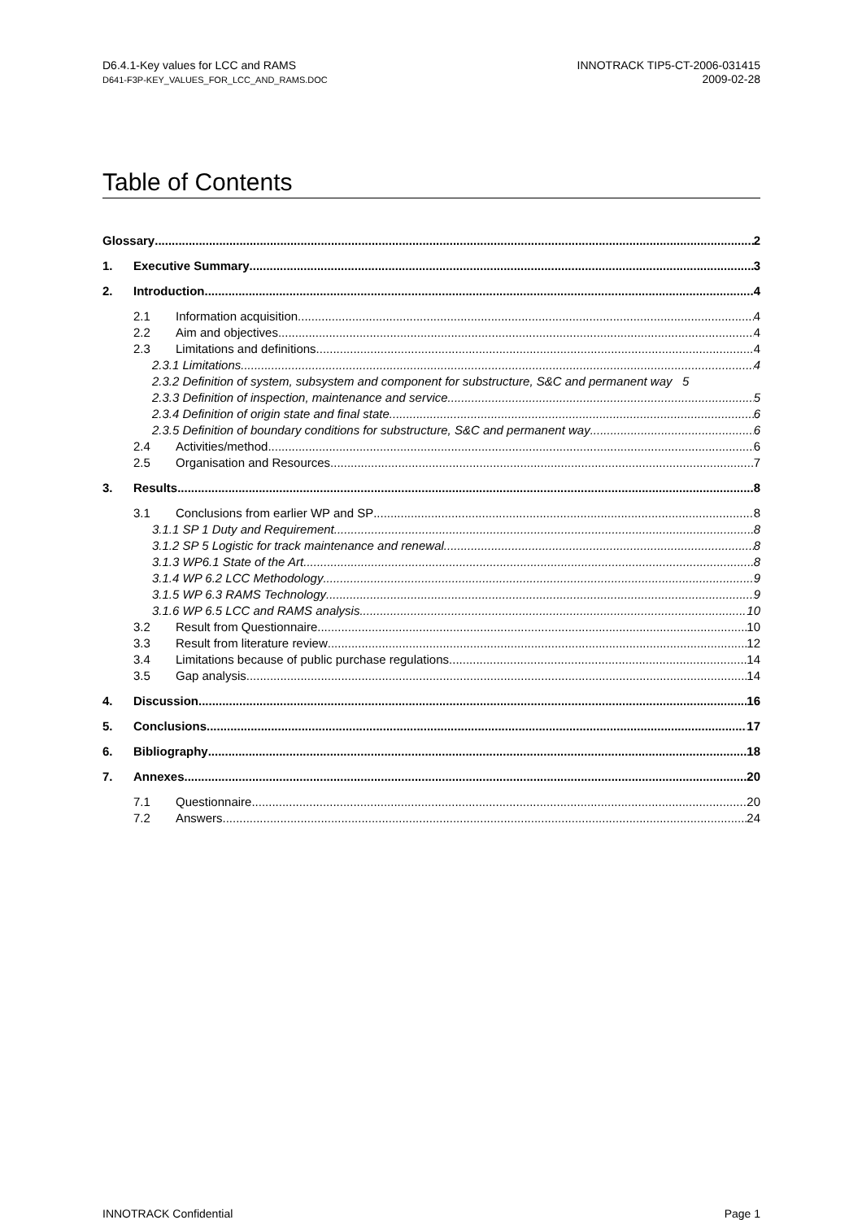D6.4.1-Key values for LCC and RAMS
D641-F3P-KEY_VALUES_FOR_LCC_AND_RAMS.DOC
INNOTRACK TIP5-CT-2006-031415
2009-02-28
Table of Contents
Glossary 2
1. Executive Summary 3
2. Introduction 4
2.1 Information acquisition 4
2.2 Aim and objectives 4
2.3 Limitations and definitions 4
2.3.1 Limitations 4
2.3.2 Definition of system, subsystem and component for substructure, S&C and permanent way 5
2.3.3 Definition of inspection, maintenance and service 5
2.3.4 Definition of origin state and final state 6
2.3.5 Definition of boundary conditions for substructure, S&C and permanent way 6
2.4 Activities/method 6
2.5 Organisation and Resources 7
3. Results 8
3.1 Conclusions from earlier WP and SP 8
3.1.1 SP 1 Duty and Requirement 8
3.1.2 SP 5 Logistic for track maintenance and renewal 8
3.1.3 WP6.1 State of the Art 8
3.1.4 WP 6.2 LCC Methodology 9
3.1.5 WP 6.3 RAMS Technology 9
3.1.6 WP 6.5 LCC and RAMS analysis 10
3.2 Result from Questionnaire 10
3.3 Result from literature review 12
3.4 Limitations because of public purchase regulations 14
3.5 Gap analysis 14
4. Discussion 16
5. Conclusions 17
6. Bibliography 18
7. Annexes 20
7.1 Questionnaire 20
7.2 Answers 24
INNOTRACK Confidential Page 1